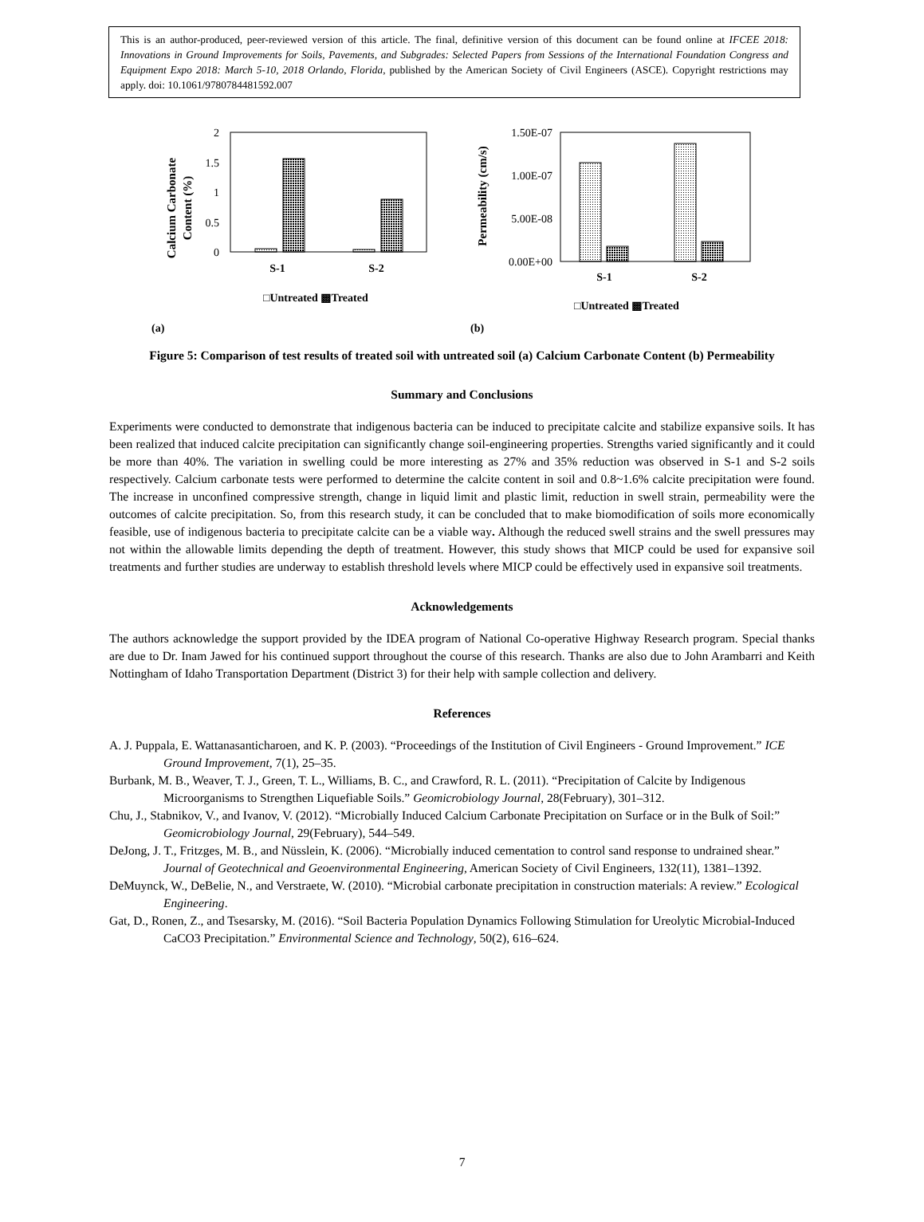This is an author-produced, peer-reviewed version of this article. The final, definitive version of this document can be found online at IFCEE 2018: Innovations in Ground Improvements for Soils, Pavements, and Subgrades: Selected Papers from Sessions of the International Foundation Congress and Equipment Expo 2018: March 5-10, 2018 Orlando, Florida, published by the American Society of Civil Engineers (ASCE). Copyright restrictions may apply. doi: 10.1061/9780784481592.007
Calcium Carbonate
Content (%)
2
1.5
1
0.5
0
S-1
S-2
□Untreated ▩Treated
(a)
Permeability (cm/s)
1.50E-07
1.00E-07
5.00E-08
0.00E+00
S-1
S-2
□Untreated ▩Treated
(b)
Figure 5: Comparison of test results of treated soil with untreated soil (a) Calcium Carbonate Content (b) Permeability
Summary and Conclusions
Experiments were conducted to demonstrate that indigenous bacteria can be induced to precipitate calcite and stabilize expansive soils. It has been realized that induced calcite precipitation can significantly change soil-engineering properties. Strengths varied significantly and it could be more than 40%. The variation in swelling could be more interesting as 27% and 35% reduction was observed in S-1 and S-2 soils respectively. Calcium carbonate tests were performed to determine the calcite content in soil and 0.8~1.6% calcite precipitation were found. The increase in unconfined compressive strength, change in liquid limit and plastic limit, reduction in swell strain, permeability were the outcomes of calcite precipitation. So, from this research study, it can be concluded that to make biomodification of soils more economically feasible, use of indigenous bacteria to precipitate calcite can be a viable way. Although the reduced swell strains and the swell pressures may not within the allowable limits depending the depth of treatment. However, this study shows that MICP could be used for expansive soil treatments and further studies are underway to establish threshold levels where MICP could be effectively used in expansive soil treatments.
Acknowledgements
The authors acknowledge the support provided by the IDEA program of National Co-operative Highway Research program. Special thanks are due to Dr. Inam Jawed for his continued support throughout the course of this research. Thanks are also due to John Arambarri and Keith Nottingham of Idaho Transportation Department (District 3) for their help with sample collection and delivery.
References
A. J. Puppala, E. Wattanasanticharoen, and K. P. (2003). “Proceedings of the Institution of Civil Engineers - Ground Improvement.” ICE Ground Improvement, 7(1), 25–35.
Burbank, M. B., Weaver, T. J., Green, T. L., Williams, B. C., and Crawford, R. L. (2011). “Precipitation of Calcite by Indigenous Microorganisms to Strengthen Liquefiable Soils.” Geomicrobiology Journal, 28(February), 301–312.
Chu, J., Stabnikov, V., and Ivanov, V. (2012). “Microbially Induced Calcium Carbonate Precipitation on Surface or in the Bulk of Soil:” Geomicrobiology Journal, 29(February), 544–549.
DeJong, J. T., Fritzges, M. B., and Nüsslein, K. (2006). “Microbially induced cementation to control sand response to undrained shear.” Journal of Geotechnical and Geoenvironmental Engineering, American Society of Civil Engineers, 132(11), 1381–1392.
DeMuynck, W., DeBelie, N., and Verstraete, W. (2010). “Microbial carbonate precipitation in construction materials: A review.” Ecological Engineering.
Gat, D., Ronen, Z., and Tsesarsky, M. (2016). “Soil Bacteria Population Dynamics Following Stimulation for Ureolytic Microbial-Induced CaCO3 Precipitation.” Environmental Science and Technology, 50(2), 616–624.
7